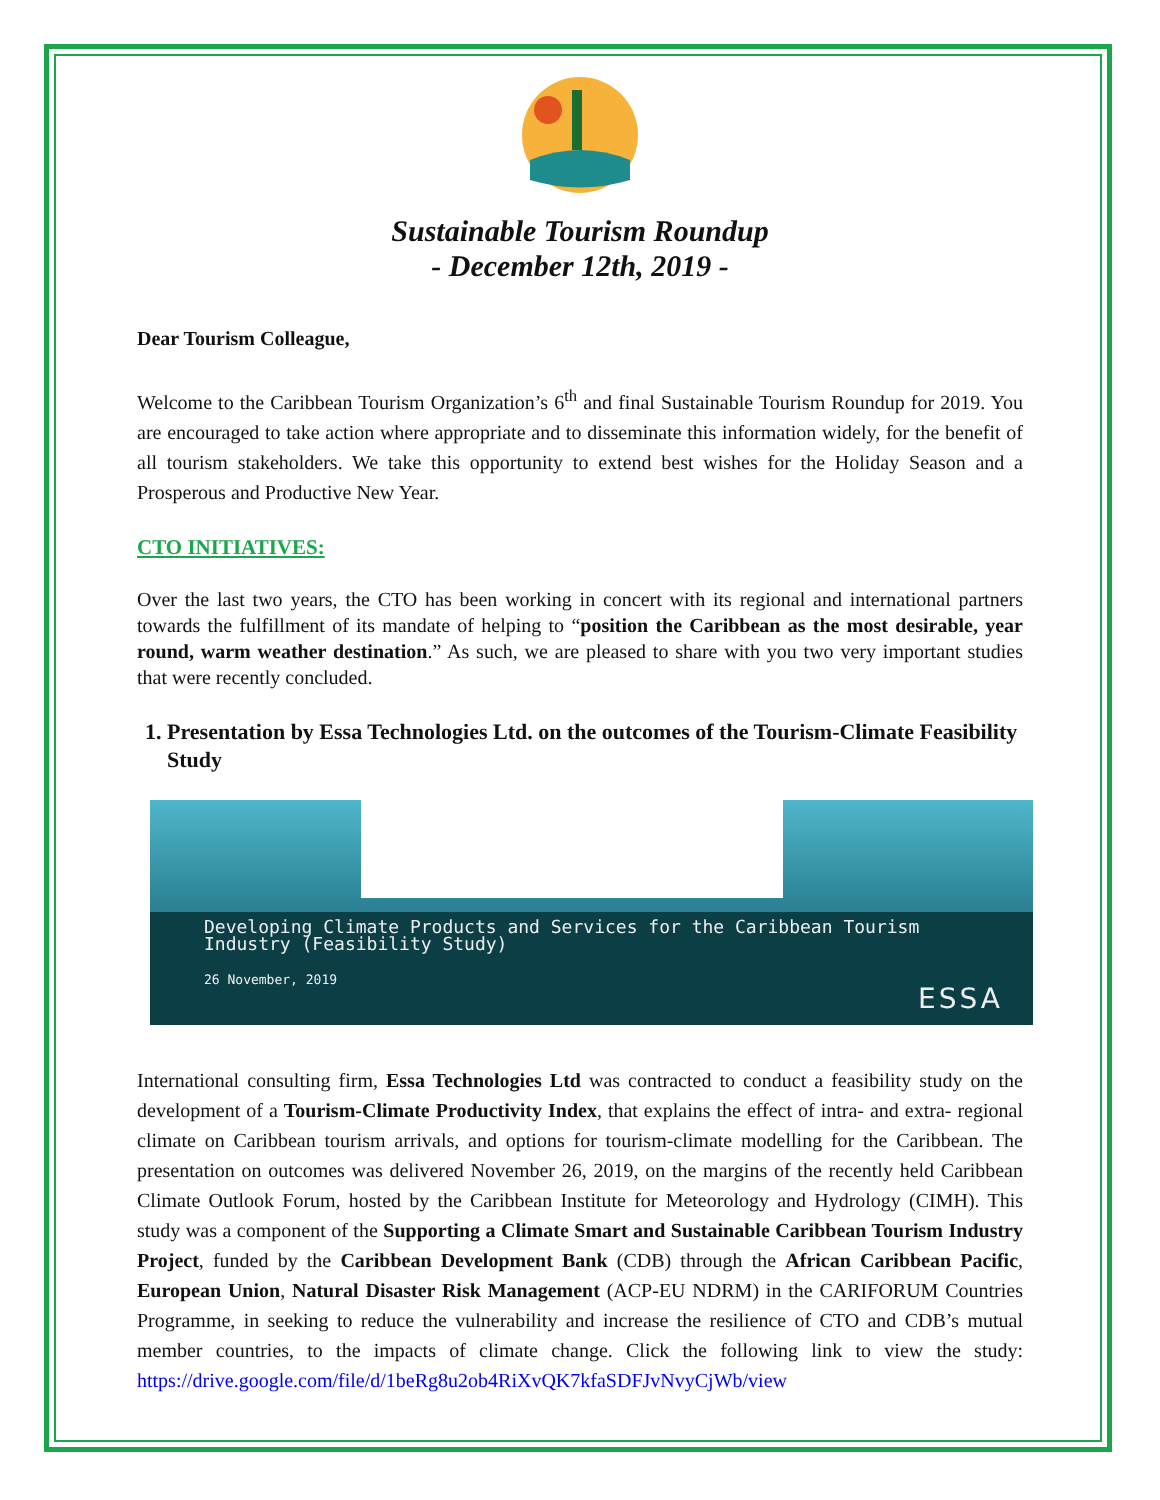Sustainable Tourism Roundup
- December 12th, 2019 -
Dear Tourism Colleague,
Welcome to the Caribbean Tourism Organization’s 6<sup>th</sup> and final Sustainable Tourism Roundup for 2019. You are encouraged to take action where appropriate and to disseminate this information widely, for the benefit of all tourism stakeholders. We take this opportunity to extend best wishes for the Holiday Season and a Prosperous and Productive New Year.
CTO INITIATIVES:
Over the last two years, the CTO has been working in concert with its regional and international partners towards the fulfillment of its mandate of helping to “position the Caribbean as the most desirable, year round, warm weather destination.” As such, we are pleased to share with you two very important studies that were recently concluded.
1. Presentation by Essa Technologies Ltd. on the outcomes of the Tourism-Climate Feasibility Study
Developing Climate Products and Services for the Caribbean Tourism Industry (Feasibility Study)
26 November, 2019
ESSA
International consulting firm, Essa Technologies Ltd was contracted to conduct a feasibility study on the development of a Tourism-Climate Productivity Index, that explains the effect of intra- and extra- regional climate on Caribbean tourism arrivals, and options for tourism-climate modelling for the Caribbean. The presentation on outcomes was delivered November 26, 2019, on the margins of the recently held Caribbean Climate Outlook Forum, hosted by the Caribbean Institute for Meteorology and Hydrology (CIMH). This study was a component of the Supporting a Climate Smart and Sustainable Caribbean Tourism Industry Project, funded by the Caribbean Development Bank (CDB) through the African Caribbean Pacific, European Union, Natural Disaster Risk Management (ACP-EU NDRM) in the CARIFORUM Countries Programme, in seeking to reduce the vulnerability and increase the resilience of CTO and CDB’s mutual member countries, to the impacts of climate change. Click the following link to view the study: https://drive.google.com/file/d/1beRg8u2ob4RiXvQK7kfaSDFJvNvyCjWb/view